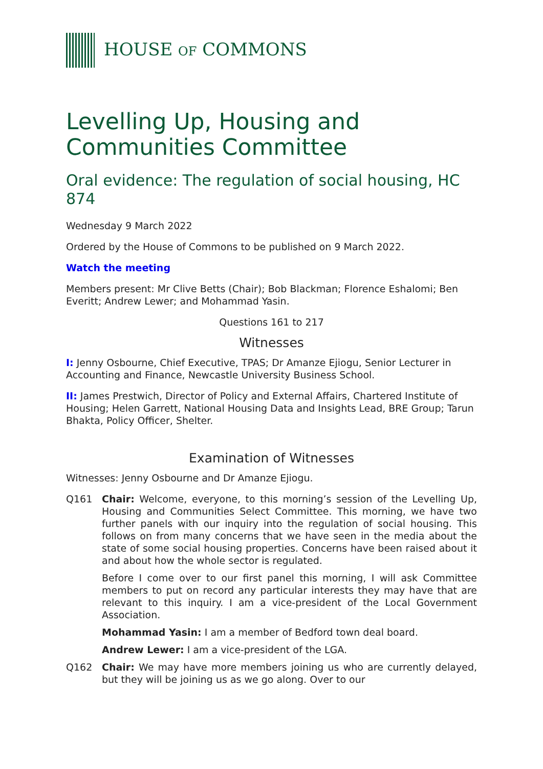HOUSE OF COMMONS
Levelling Up, Housing and Communities Committee
Oral evidence: The regulation of social housing, HC 874
Wednesday 9 March 2022
Ordered by the House of Commons to be published on 9 March 2022.
Watch the meeting
Members present: Mr Clive Betts (Chair); Bob Blackman; Florence Eshalomi; Ben Everitt; Andrew Lewer; and Mohammad Yasin.
Questions 161 to 217
Witnesses
I: Jenny Osbourne, Chief Executive, TPAS; Dr Amanze Ejiogu, Senior Lecturer in Accounting and Finance, Newcastle University Business School.
II: James Prestwich, Director of Policy and External Affairs, Chartered Institute of Housing; Helen Garrett, National Housing Data and Insights Lead, BRE Group; Tarun Bhakta, Policy Officer, Shelter.
Examination of Witnesses
Witnesses: Jenny Osbourne and Dr Amanze Ejiogu.
Q161 Chair: Welcome, everyone, to this morning’s session of the Levelling Up, Housing and Communities Select Committee. This morning, we have two further panels with our inquiry into the regulation of social housing. This follows on from many concerns that we have seen in the media about the state of some social housing properties. Concerns have been raised about it and about how the whole sector is regulated.
Before I come over to our first panel this morning, I will ask Committee members to put on record any particular interests they may have that are relevant to this inquiry. I am a vice-president of the Local Government Association.
Mohammad Yasin: I am a member of Bedford town deal board.
Andrew Lewer: I am a vice-president of the LGA.
Q162 Chair: We may have more members joining us who are currently delayed, but they will be joining us as we go along. Over to our